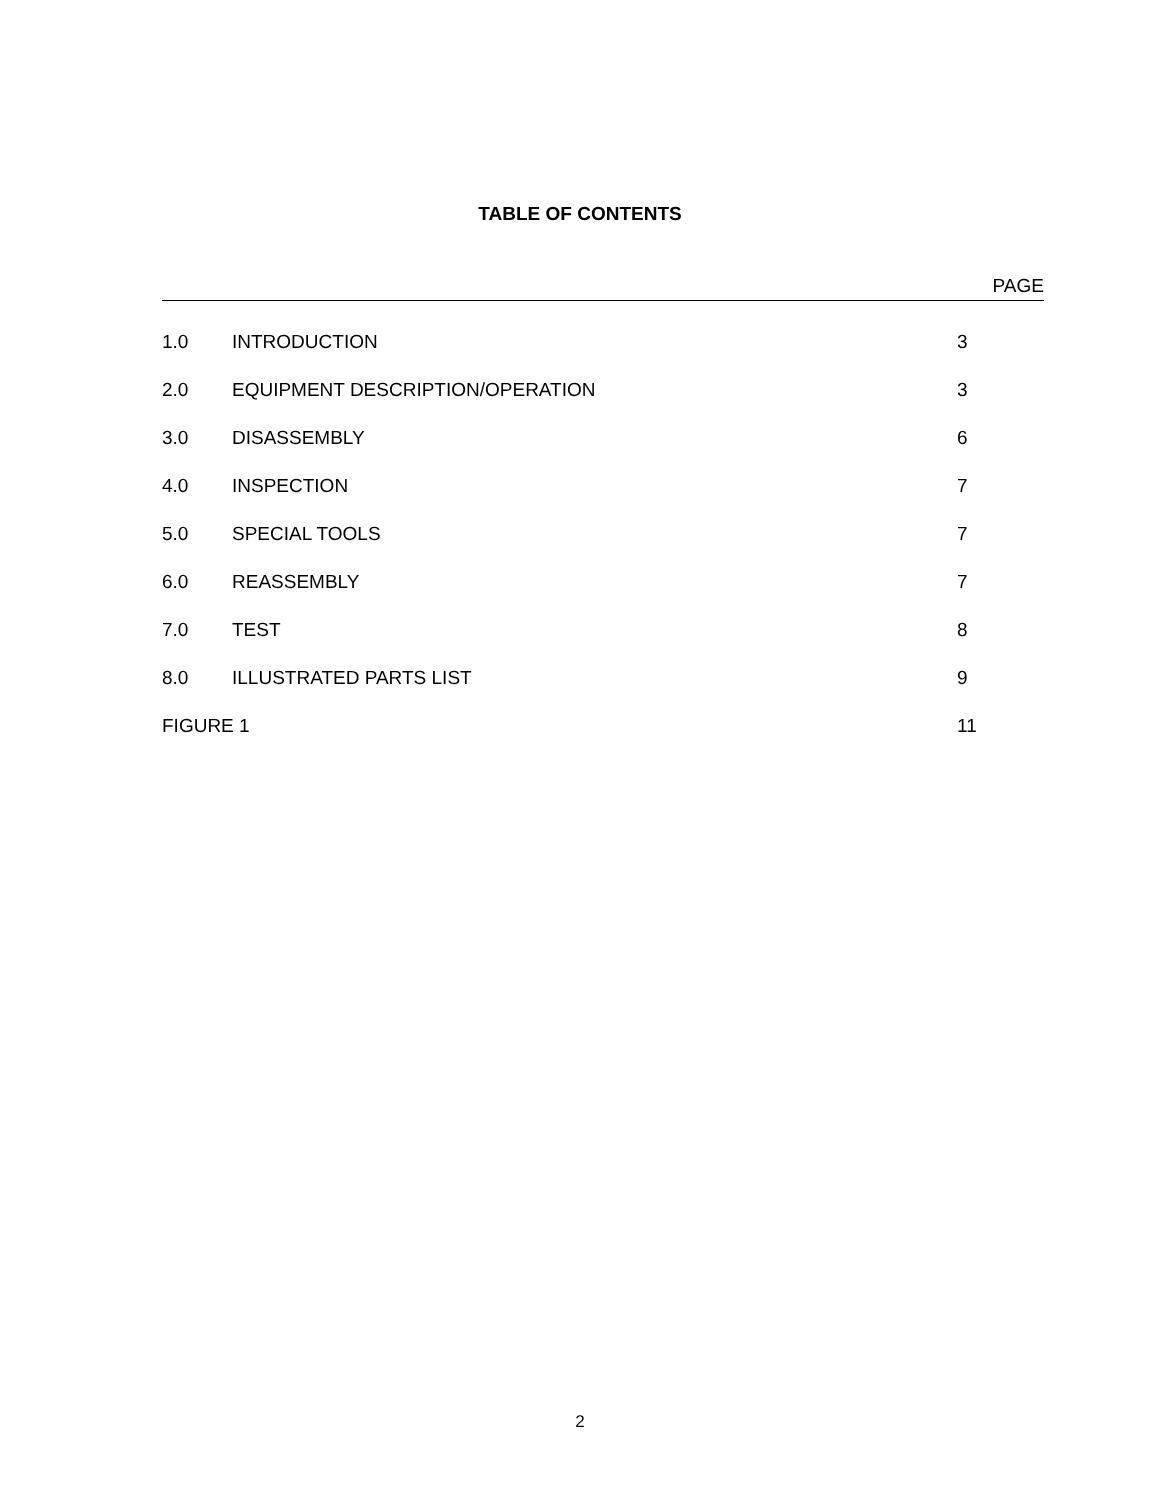TABLE OF CONTENTS
PAGE
| 1.0 | INTRODUCTION | 3 |
| 2.0 | EQUIPMENT DESCRIPTION/OPERATION | 3 |
| 3.0 | DISASSEMBLY | 6 |
| 4.0 | INSPECTION | 7 |
| 5.0 | SPECIAL TOOLS | 7 |
| 6.0 | REASSEMBLY | 7 |
| 7.0 | TEST | 8 |
| 8.0 | ILLUSTRATED PARTS LIST | 9 |
| FIGURE 1 | | 11 |
2